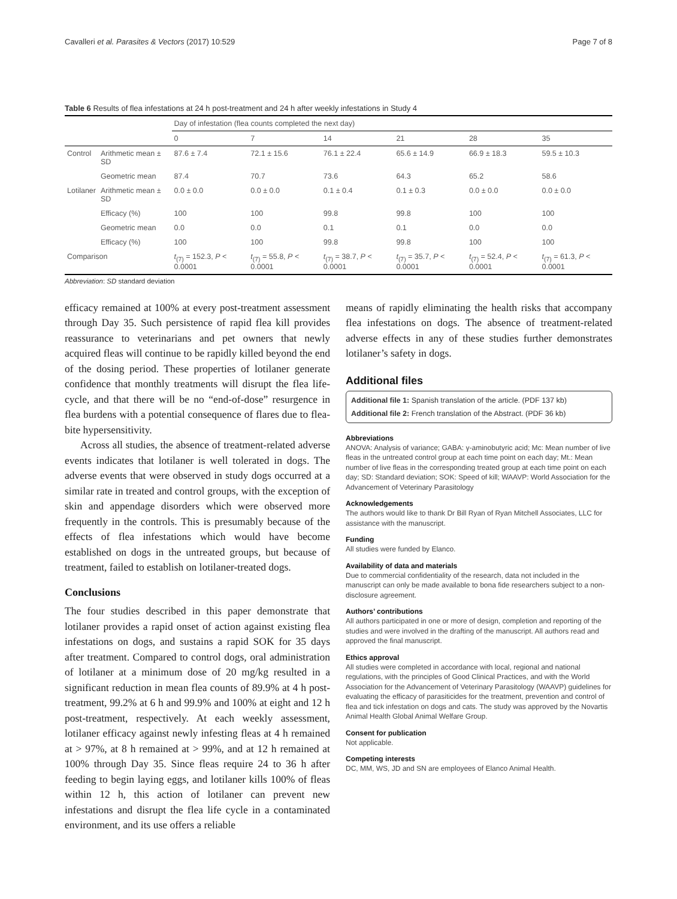Cavalleri et al. Parasites & Vectors (2017) 10:529 Page 7 of 8
Table 6 Results of flea infestations at 24 h post-treatment and 24 h after weekly infestations in Study 4
| | | Day of infestation (flea counts completed the next day) | | | | | |
| --- | --- | --- | --- | --- | --- | --- | --- |
| | | 0 | 7 | 14 | 21 | 28 | 35 |
| Control | Arithmetic mean ± SD | 87.6 ± 7.4 | 72.1 ± 15.6 | 76.1 ± 22.4 | 65.6 ± 14.9 | 66.9 ± 18.3 | 59.5 ± 10.3 |
| | Geometric mean | 87.4 | 70.7 | 73.6 | 64.3 | 65.2 | 58.6 |
| Lotilaner | Arithmetic mean ± SD | 0.0 ± 0.0 | 0.0 ± 0.0 | 0.1 ± 0.4 | 0.1 ± 0.3 | 0.0 ± 0.0 | 0.0 ± 0.0 |
| | Efficacy (%) | 100 | 100 | 99.8 | 99.8 | 100 | 100 |
| | Geometric mean | 0.0 | 0.0 | 0.1 | 0.1 | 0.0 | 0.0 |
| | Efficacy (%) | 100 | 100 | 99.8 | 99.8 | 100 | 100 |
| Comparison | | t<sub>(7)</sub> = 152.3, P < 0.0001 | t<sub>(7)</sub> = 55.8, P < 0.0001 | t<sub>(7)</sub> = 38.7, P < 0.0001 | t<sub>(7)</sub> = 35.7, P < 0.0001 | t<sub>(7)</sub> = 52.4, P < 0.0001 | t<sub>(7)</sub> = 61.3, P < 0.0001 |
Abbreviation: SD standard deviation
efficacy remained at 100% at every post-treatment assessment through Day 35. Such persistence of rapid flea kill provides reassurance to veterinarians and pet owners that newly acquired fleas will continue to be rapidly killed beyond the end of the dosing period. These properties of lotilaner generate confidence that monthly treatments will disrupt the flea life-cycle, and that there will be no “end-of-dose” resurgence in flea burdens with a potential consequence of flares due to flea-bite hypersensitivity.
Across all studies, the absence of treatment-related adverse events indicates that lotilaner is well tolerated in dogs. The adverse events that were observed in study dogs occurred at a similar rate in treated and control groups, with the exception of skin and appendage disorders which were observed more frequently in the controls. This is presumably because of the effects of flea infestations which would have become established on dogs in the untreated groups, but because of treatment, failed to establish on lotilaner-treated dogs.
Conclusions
The four studies described in this paper demonstrate that lotilaner provides a rapid onset of action against existing flea infestations on dogs, and sustains a rapid SOK for 35 days after treatment. Compared to control dogs, oral administration of lotilaner at a minimum dose of 20 mg/kg resulted in a significant reduction in mean flea counts of 89.9% at 4 h post-treatment, 99.2% at 6 h and 99.9% and 100% at eight and 12 h post-treatment, respectively. At each weekly assessment, lotilaner efficacy against newly infesting fleas at 4 h remained at > 97%, at 8 h remained at > 99%, and at 12 h remained at 100% through Day 35. Since fleas require 24 to 36 h after feeding to begin laying eggs, and lotilaner kills 100% of fleas within 12 h, this action of lotilaner can prevent new infestations and disrupt the flea life cycle in a contaminated environment, and its use offers a reliable
means of rapidly eliminating the health risks that accompany flea infestations on dogs. The absence of treatment-related adverse effects in any of these studies further demonstrates lotilaner’s safety in dogs.
Additional files
Additional file 1: Spanish translation of the article. (PDF 137 kb)
Additional file 2: French translation of the Abstract. (PDF 36 kb)
Abbreviations
ANOVA: Analysis of variance; GABA: γ-aminobutyric acid; Mc: Mean number of live fleas in the untreated control group at each time point on each day; Mt.: Mean number of live fleas in the corresponding treated group at each time point on each day; SD: Standard deviation; SOK: Speed of kill; WAAVP: World Association for the Advancement of Veterinary Parasitology
Acknowledgements
The authors would like to thank Dr Bill Ryan of Ryan Mitchell Associates, LLC for assistance with the manuscript.
Funding
All studies were funded by Elanco.
Availability of data and materials
Due to commercial confidentiality of the research, data not included in the manuscript can only be made available to bona fide researchers subject to a non-disclosure agreement.
Authors’ contributions
All authors participated in one or more of design, completion and reporting of the studies and were involved in the drafting of the manuscript. All authors read and approved the final manuscript.
Ethics approval
All studies were completed in accordance with local, regional and national regulations, with the principles of Good Clinical Practices, and with the World Association for the Advancement of Veterinary Parasitology (WAAVP) guidelines for evaluating the efficacy of parasiticides for the treatment, prevention and control of flea and tick infestation on dogs and cats. The study was approved by the Novartis Animal Health Global Animal Welfare Group.
Consent for publication
Not applicable.
Competing interests
DC, MM, WS, JD and SN are employees of Elanco Animal Health.